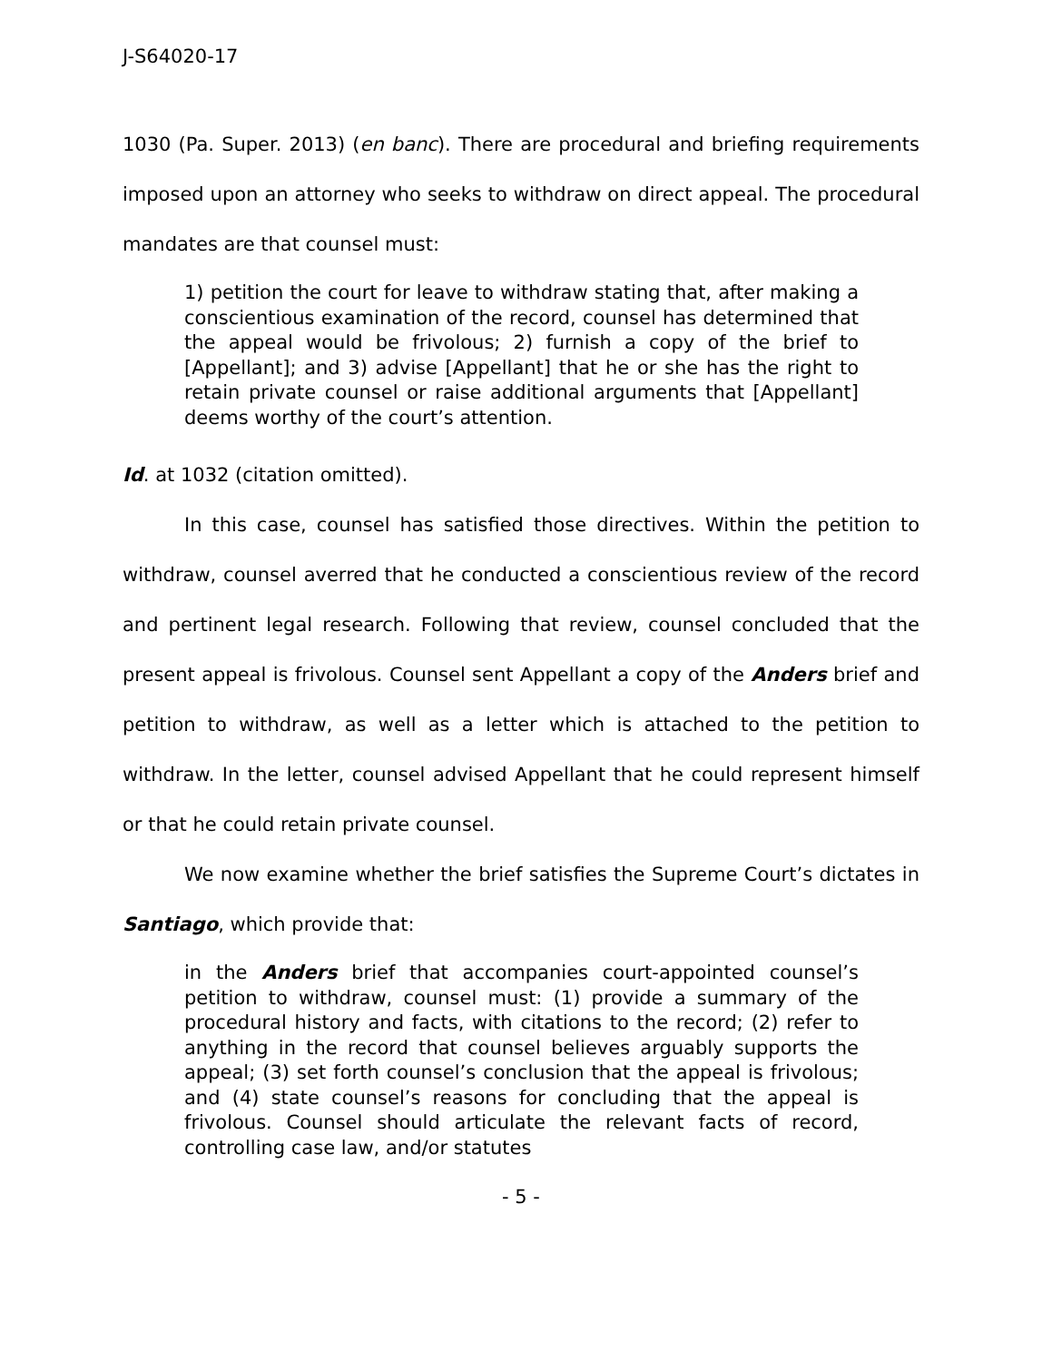J-S64020-17
1030 (Pa. Super. 2013) (en banc). There are procedural and briefing requirements imposed upon an attorney who seeks to withdraw on direct appeal. The procedural mandates are that counsel must:
1) petition the court for leave to withdraw stating that, after making a conscientious examination of the record, counsel has determined that the appeal would be frivolous; 2) furnish a copy of the brief to [Appellant]; and 3) advise [Appellant] that he or she has the right to retain private counsel or raise additional arguments that [Appellant] deems worthy of the court’s attention.
Id. at 1032 (citation omitted).
In this case, counsel has satisfied those directives. Within the petition to withdraw, counsel averred that he conducted a conscientious review of the record and pertinent legal research. Following that review, counsel concluded that the present appeal is frivolous. Counsel sent Appellant a copy of the Anders brief and petition to withdraw, as well as a letter which is attached to the petition to withdraw. In the letter, counsel advised Appellant that he could represent himself or that he could retain private counsel.
We now examine whether the brief satisfies the Supreme Court’s dictates in Santiago, which provide that:
in the Anders brief that accompanies court-appointed counsel’s petition to withdraw, counsel must: (1) provide a summary of the procedural history and facts, with citations to the record; (2) refer to anything in the record that counsel believes arguably supports the appeal; (3) set forth counsel’s conclusion that the appeal is frivolous; and (4) state counsel’s reasons for concluding that the appeal is frivolous. Counsel should articulate the relevant facts of record, controlling case law, and/or statutes
- 5 -